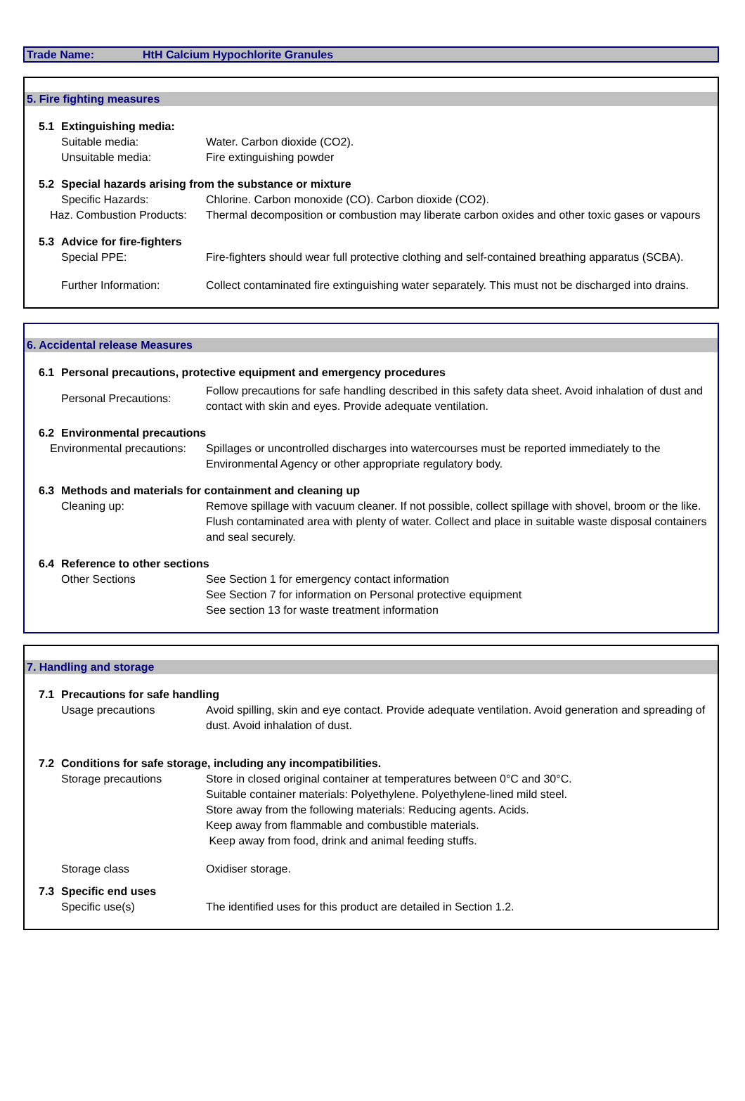Trade Name: HtH Calcium Hypochlorite Granules
5. Fire fighting measures
5.1 Extinguishing media:
Suitable media: Water. Carbon dioxide (CO2).
Unsuitable media: Fire extinguishing powder
5.2 Special hazards arising from the substance or mixture
Specific Hazards: Chlorine. Carbon monoxide (CO). Carbon dioxide (CO2).
Haz. Combustion Products:
Thermal decomposition or combustion may liberate carbon oxides and other toxic gases or vapours
5.3 Advice for fire-fighters
Special PPE:
Fire-fighters should wear full protective clothing and self-contained breathing apparatus (SCBA).
Further Information:
Collect contaminated fire extinguishing water separately. This must not be discharged into drains.
6. Accidental release Measures
6.1 Personal precautions, protective equipment and emergency procedures
Personal Precautions:
Follow precautions for safe handling described in this safety data sheet. Avoid inhalation of dust and contact with skin and eyes. Provide adequate ventilation.
6.2 Environmental precautions
Environmental precautions:
Spillages or uncontrolled discharges into watercourses must be reported immediately to the Environmental Agency or other appropriate regulatory body.
6.3 Methods and materials for containment and cleaning up
Cleaning up: Remove spillage with vacuum cleaner. If not possible, collect spillage with shovel, broom or the like. Flush contaminated area with plenty of water. Collect and place in suitable waste disposal containers and seal securely.
6.4 Reference to other sections
Other Sections See Section 1 for emergency contact information
See Section 7 for information on Personal protective equipment
See section 13 for waste treatment information
7. Handling and storage
7.1 Precautions for safe handling
Usage precautions Avoid spilling, skin and eye contact. Provide adequate ventilation. Avoid generation and spreading of dust. Avoid inhalation of dust.
7.2 Conditions for safe storage, including any incompatibilities.
Storage precautions Store in closed original container at temperatures between 0°C and 30°C.
Suitable container materials: Polyethylene. Polyethylene-lined mild steel.
Store away from the following materials: Reducing agents. Acids.
Keep away from flammable and combustible materials.
Keep away from food, drink and animal feeding stuffs.
Storage class Oxidiser storage.
7.3 Specific end uses
Specific use(s) The identified uses for this product are detailed in Section 1.2.